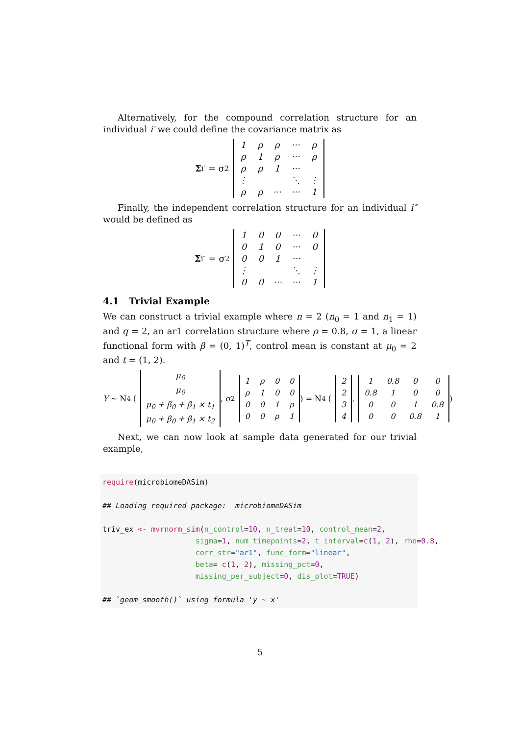Alternatively, for the compound correlation structure for an individual i′ we could define the covariance matrix as
Σ<sub>i′</sub> = σ<sup>2</sup>
| 1 | ρ | ρ | ··· | ρ |
| ρ | 1 | ρ | ··· | ρ |
| ρ | ρ | 1 | ··· | |
| ⋮ | | | ⋱ | ⋮ |
| ρ | ρ | ··· | ··· | 1 |
Finally, the independent correlation structure for an individual i″ would be defined as
Σ<sub>i″</sub> = σ<sup>2</sup>
| 1 | 0 | 0 | ··· | 0 |
| 0 | 1 | 0 | ··· | 0 |
| 0 | 0 | 1 | ··· | |
| ⋮ | | | ⋱ | ⋮ |
| 0 | 0 | ··· | ··· | 1 |
4.1 Trivial Example
We can construct a trivial example where n = 2 (n<sub>0</sub> = 1 and n<sub>1</sub> = 1) and q = 2, an ar1 correlation structure where ρ = 0.8, σ = 1, a linear functional form with β = (0, 1)<sup>T</sup>, control mean is constant at μ<sub>0</sub> = 2 and t = (1, 2).
Y ∼ N<sub>4</sub> (
| μ<sub>0</sub> |
| μ<sub>0</sub> |
| μ<sub>0</sub> + β<sub>0</sub> + β<sub>1</sub> × t<sub>1</sub> |
| μ<sub>0</sub> + β<sub>0</sub> + β<sub>1</sub> × t<sub>2</sub> |
, σ<sup>2</sup>
| 1 | ρ | 0 | 0 |
| ρ | 1 | 0 | 0 |
| 0 | 0 | 1 | ρ |
| 0 | 0 | ρ | 1 |
) = N<sub>4</sub> (
| 2 |
| 2 |
| 3 |
| 4 |
,
| 1 | 0.8 | 0 | 0 |
| 0.8 | 1 | 0 | 0 |
| 0 | 0 | 1 | 0.8 |
| 0 | 0 | 0.8 | 1 |
)
Next, we can now look at sample data generated for our trivial example,
require(microbiomeDASim) ## Loading required package: microbiomeDASim triv_ex <- mvrnorm_sim(n_control=10, n_treat=10, control_mean=2, sigma=1, num_timepoints=2, t_interval=c(1, 2), rho=0.8, corr_str="ar1", func_form="linear", beta= c(1, 2), missing_pct=0, missing_per_subject=0, dis_plot=TRUE) ## `geom_smooth()` using formula 'y ~ x'
5